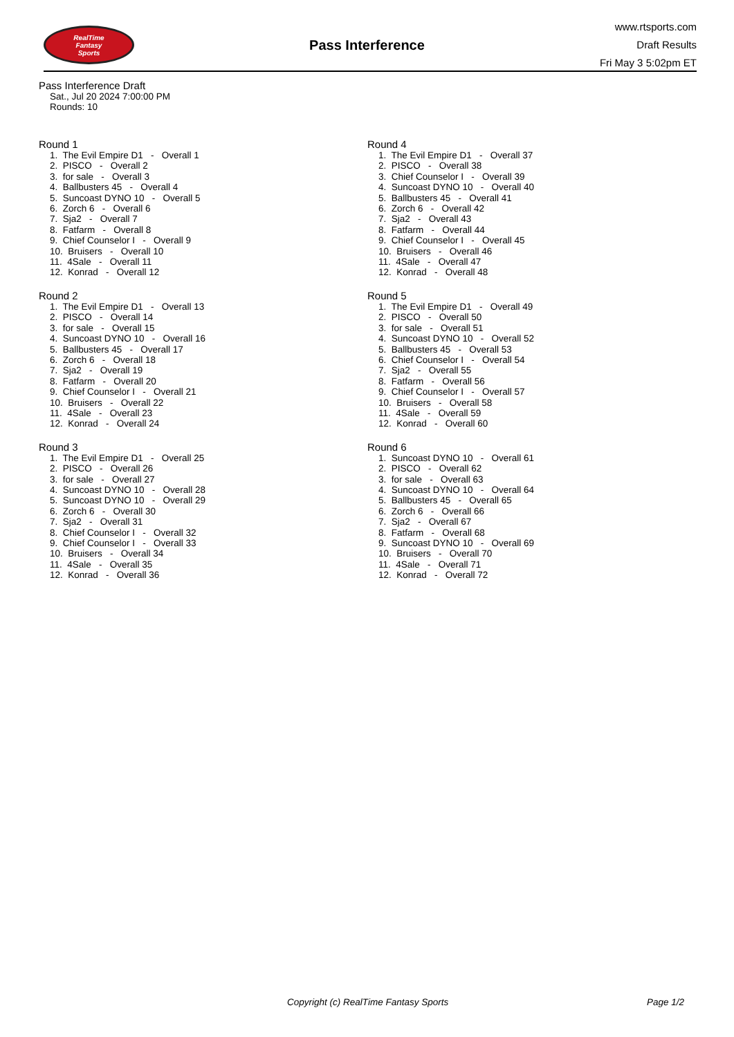RealTime
Fantasy
Sports
Pass Interference
www.rtsports.com
Draft Results
Fri May 3 5:02pm ET
Pass Interference Draft
Sat., Jul 20 2024 7:00:00 PM
Rounds: 10
Round 1
1. The Evil Empire D1 - Overall 1 2. PISCO - Overall 2 3. for sale - Overall 3 4. Ballbusters 45 - Overall 4 5. Suncoast DYNO 10 - Overall 5 6. Zorch 6 - Overall 6 7. Sja2 - Overall 7 8. Fatfarm - Overall 8 9. Chief Counselor I - Overall 9 10. Bruisers - Overall 10 11. 4Sale - Overall 11 12. Konrad - Overall 12
Round 2
1. The Evil Empire D1 - Overall 13 2. PISCO - Overall 14 3. for sale - Overall 15 4. Suncoast DYNO 10 - Overall 16 5. Ballbusters 45 - Overall 17 6. Zorch 6 - Overall 18 7. Sja2 - Overall 19 8. Fatfarm - Overall 20 9. Chief Counselor I - Overall 21 10. Bruisers - Overall 22 11. 4Sale - Overall 23 12. Konrad - Overall 24
Round 3
1. The Evil Empire D1 - Overall 25 2. PISCO - Overall 26 3. for sale - Overall 27 4. Suncoast DYNO 10 - Overall 28 5. Suncoast DYNO 10 - Overall 29 6. Zorch 6 - Overall 30 7. Sja2 - Overall 31 8. Chief Counselor I - Overall 32 9. Chief Counselor I - Overall 33 10. Bruisers - Overall 34 11. 4Sale - Overall 35 12. Konrad - Overall 36
Round 4
1. The Evil Empire D1 - Overall 37 2. PISCO - Overall 38 3. Chief Counselor I - Overall 39 4. Suncoast DYNO 10 - Overall 40 5. Ballbusters 45 - Overall 41 6. Zorch 6 - Overall 42 7. Sja2 - Overall 43 8. Fatfarm - Overall 44 9. Chief Counselor I - Overall 45 10. Bruisers - Overall 46 11. 4Sale - Overall 47 12. Konrad - Overall 48
Round 5
1. The Evil Empire D1 - Overall 49 2. PISCO - Overall 50 3. for sale - Overall 51 4. Suncoast DYNO 10 - Overall 52 5. Ballbusters 45 - Overall 53 6. Chief Counselor I - Overall 54 7. Sja2 - Overall 55 8. Fatfarm - Overall 56 9. Chief Counselor I - Overall 57 10. Bruisers - Overall 58 11. 4Sale - Overall 59 12. Konrad - Overall 60
Round 6
1. Suncoast DYNO 10 - Overall 61 2. PISCO - Overall 62 3. for sale - Overall 63 4. Suncoast DYNO 10 - Overall 64 5. Ballbusters 45 - Overall 65 6. Zorch 6 - Overall 66 7. Sja2 - Overall 67 8. Fatfarm - Overall 68 9. Suncoast DYNO 10 - Overall 69 10. Bruisers - Overall 70 11. 4Sale - Overall 71 12. Konrad - Overall 72
Copyright (c) RealTime Fantasy Sports Page 1/2